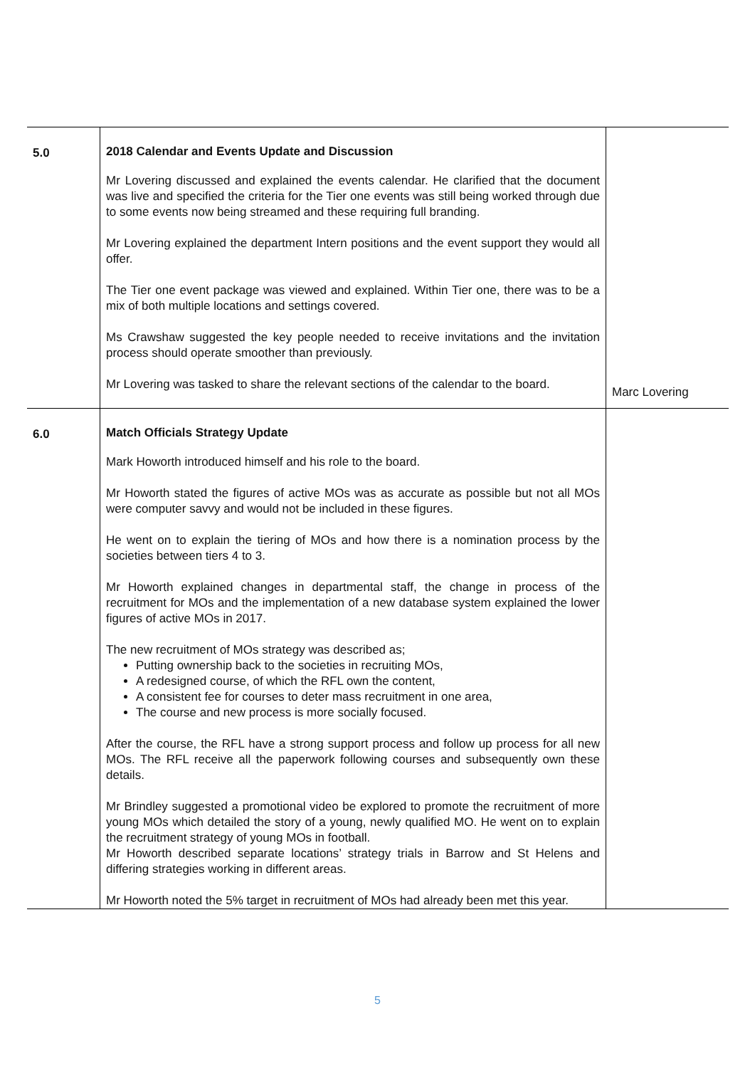| 5.0 | 2018 Calendar and Events Update and Discussion Mr Lovering discussed and explained the events calendar. He clarified that the document was live and specified the criteria for the Tier one events was still being worked through due to some events now being streamed and these requiring full branding. Mr Lovering explained the department Intern positions and the event support they would all offer. The Tier one event package was viewed and explained. Within Tier one, there was to be a mix of both multiple locations and settings covered. Ms Crawshaw suggested the key people needed to receive invitations and the invitation process should operate smoother than previously. Mr Lovering was tasked to share the relevant sections of the calendar to the board. | Marc Lovering |
| 6.0 | Match Officials Strategy Update Mark Howorth introduced himself and his role to the board. Mr Howorth stated the figures of active MOs was as accurate as possible but not all MOs were computer savvy and would not be included in these figures. He went on to explain the tiering of MOs and how there is a nomination process by the societies between tiers 4 to 3. Mr Howorth explained changes in departmental staff, the change in process of the recruitment for MOs and the implementation of a new database system explained the lower figures of active MOs in 2017. The new recruitment of MOs strategy was described as; Putting ownership back to the societies in recruiting MOs, A redesigned course, of which the RFL own the content, A consistent fee for courses to deter mass recruitment in one area, The course and new process is more socially focused. After the course, the RFL have a strong support process and follow up process for all new MOs. The RFL receive all the paperwork following courses and subsequently own these details. Mr Brindley suggested a promotional video be explored to promote the recruitment of more young MOs which detailed the story of a young, newly qualified MO. He went on to explain the recruitment strategy of young MOs in football. Mr Howorth described separate locations’ strategy trials in Barrow and St Helens and differing strategies working in different areas. Mr Howorth noted the 5% target in recruitment of MOs had already been met this year. | |
5